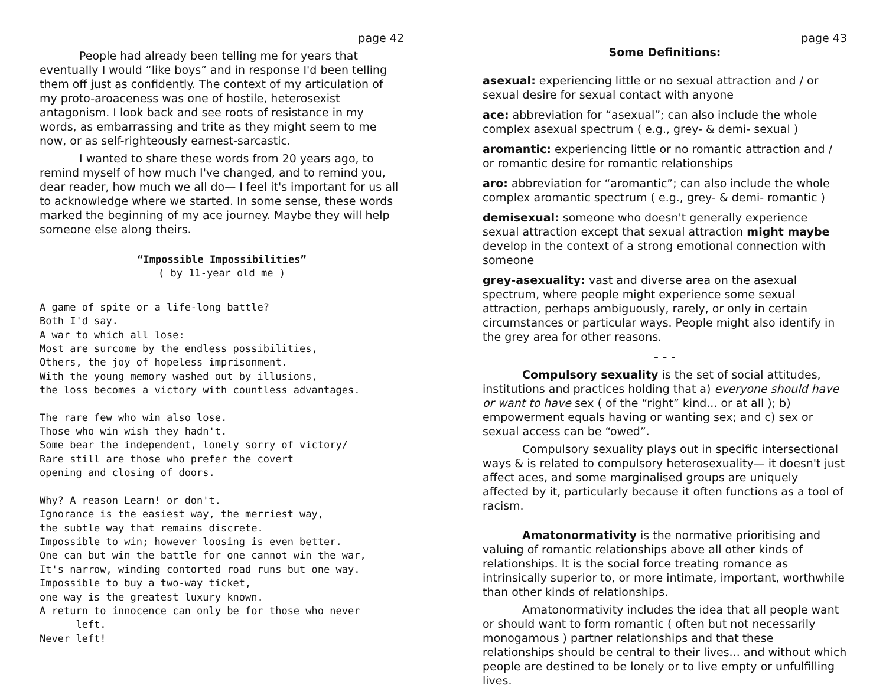page 42
People had already been telling me for years that eventually I would “like boys” and in response I'd been telling them off just as confidently. The context of my articulation of my proto-aroaceness was one of hostile, heterosexist antagonism. I look back and see roots of resistance in my words, as embarrassing and trite as they might seem to me now, or as self-righteously earnest-sarcastic.
I wanted to share these words from 20 years ago, to remind myself of how much I've changed, and to remind you, dear reader, how much we all do— I feel it's important for us all to acknowledge where we started. In some sense, these words marked the beginning of my ace journey. Maybe they will help someone else along theirs.
“Impossible Impossibilities” ( by 11-year old me )
A game of spite or a life-long battle? Both I'd say. A war to which all lose: Most are surcome by the endless possibilities, Others, the joy of hopeless imprisonment. With the young memory washed out by illusions, the loss becomes a victory with countless advantages.
The rare few who win also lose. Those who win wish they hadn't. Some bear the independent, lonely sorry of victory/ Rare still are those who prefer the covert opening and closing of doors.
Why? A reason Learn! or don't. Ignorance is the easiest way, the merriest way, the subtle way that remains discrete. Impossible to win; however loosing is even better. One can but win the battle for one cannot win the war, It's narrow, winding contorted road runs but one way. Impossible to buy a two-way ticket, one way is the greatest luxury known. A return to innocence can only be for those who never left. Never left!
page 43
Some Definitions:
asexual: experiencing little or no sexual attraction and / or sexual desire for sexual contact with anyone
ace: abbreviation for “asexual”; can also include the whole complex asexual spectrum ( e.g., grey- & demi- sexual )
aromantic: experiencing little or no romantic attraction and / or romantic desire for romantic relationships
aro: abbreviation for “aromantic”; can also include the whole complex aromantic spectrum ( e.g., grey- & demi- romantic )
demisexual: someone who doesn't generally experience sexual attraction except that sexual attraction might maybe develop in the context of a strong emotional connection with someone
grey-asexuality: vast and diverse area on the asexual spectrum, where people might experience some sexual attraction, perhaps ambiguously, rarely, or only in certain circumstances or particular ways. People might also identify in the grey area for other reasons.
- - -
Compulsory sexuality is the set of social attitudes, institutions and practices holding that a) everyone should have or want to have sex ( of the “right” kind... or at all ); b) empowerment equals having or wanting sex; and c) sex or sexual access can be “owed”.
Compulsory sexuality plays out in specific intersectional ways & is related to compulsory heterosexuality— it doesn't just affect aces, and some marginalised groups are uniquely affected by it, particularly because it often functions as a tool of racism.
Amatonormativity is the normative prioritising and valuing of romantic relationships above all other kinds of relationships. It is the social force treating romance as intrinsically superior to, or more intimate, important, worthwhile than other kinds of relationships.
Amatonormativity includes the idea that all people want or should want to form romantic ( often but not necessarily monogamous ) partner relationships and that these relationships should be central to their lives... and without which people are destined to be lonely or to live empty or unfulfilling lives.